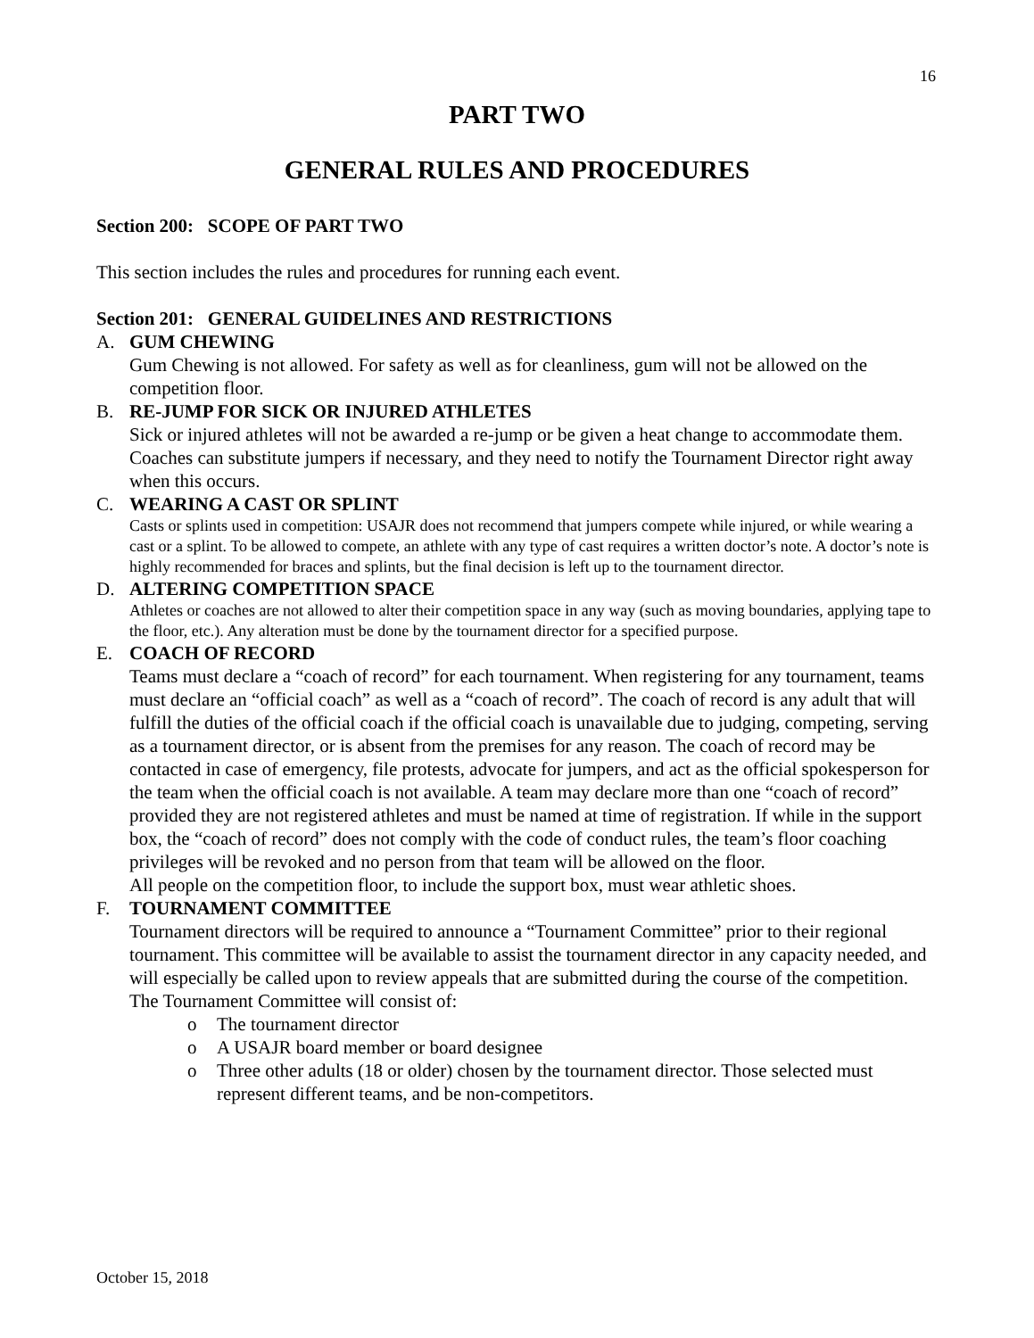16
PART TWO
GENERAL RULES AND PROCEDURES
Section 200: SCOPE OF PART TWO
This section includes the rules and procedures for running each event.
Section 201: GENERAL GUIDELINES AND RESTRICTIONS
A. GUM CHEWING
Gum Chewing is not allowed. For safety as well as for cleanliness, gum will not be allowed on the competition floor.
B. RE-JUMP FOR SICK OR INJURED ATHLETES
Sick or injured athletes will not be awarded a re-jump or be given a heat change to accommodate them. Coaches can substitute jumpers if necessary, and they need to notify the Tournament Director right away when this occurs.
C. WEARING A CAST OR SPLINT
Casts or splints used in competition: USAJR does not recommend that jumpers compete while injured, or while wearing a cast or a splint. To be allowed to compete, an athlete with any type of cast requires a written doctor’s note. A doctor’s note is highly recommended for braces and splints, but the final decision is left up to the tournament director.
D. ALTERING COMPETITION SPACE
Athletes or coaches are not allowed to alter their competition space in any way (such as moving boundaries, applying tape to the floor, etc.). Any alteration must be done by the tournament director for a specified purpose.
E. COACH OF RECORD
Teams must declare a “coach of record” for each tournament. When registering for any tournament, teams must declare an “official coach” as well as a “coach of record”. The coach of record is any adult that will fulfill the duties of the official coach if the official coach is unavailable due to judging, competing, serving as a tournament director, or is absent from the premises for any reason. The coach of record may be contacted in case of emergency, file protests, advocate for jumpers, and act as the official spokesperson for the team when the official coach is not available. A team may declare more than one “coach of record” provided they are not registered athletes and must be named at time of registration. If while in the support box, the “coach of record” does not comply with the code of conduct rules, the team’s floor coaching privileges will be revoked and no person from that team will be allowed on the floor.
All people on the competition floor, to include the support box, must wear athletic shoes.
F. TOURNAMENT COMMITTEE
Tournament directors will be required to announce a “Tournament Committee” prior to their regional tournament. This committee will be available to assist the tournament director in any capacity needed, and will especially be called upon to review appeals that are submitted during the course of the competition. The Tournament Committee will consist of:
o The tournament director
o A USAJR board member or board designee
o Three other adults (18 or older) chosen by the tournament director. Those selected must represent different teams, and be non-competitors.
October 15, 2018